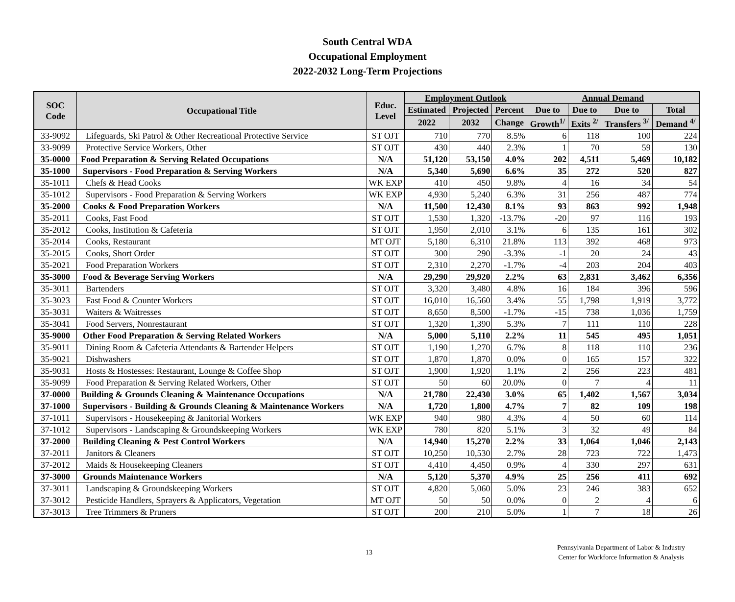South Central WDA
Occupational Employment
2022-2032 Long-Term Projections
| SOC Code | Occupational Title | Educ. Level | Employment Outlook | | | Annual Demand | | | |
| --- | --- | --- | --- | --- | --- | --- | --- | --- | --- |
| | | | Estimated | Projected | Percent | Due to | Due to | Due to | Total |
| | | | 2022 | 2032 | Change | Growth<sup>1/</sup> | Exits <sup>2/</sup> | Transfers <sup>3/</sup> | Demand <sup>4/</sup> |
| 33-9092 | Lifeguards, Ski Patrol & Other Recreational Protective Service | ST OJT | 710 | 770 | 8.5% | 6 | 118 | 100 | 224 |
| 33-9099 | Protective Service Workers, Other | ST OJT | 430 | 440 | 2.3% | 1 | 70 | 59 | 130 |
| 35-0000 | Food Preparation & Serving Related Occupations | N/A | 51,120 | 53,150 | 4.0% | 202 | 4,511 | 5,469 | 10,182 |
| 35-1000 | Supervisors - Food Preparation & Serving Workers | N/A | 5,340 | 5,690 | 6.6% | 35 | 272 | 520 | 827 |
| 35-1011 | Chefs & Head Cooks | WK EXP | 410 | 450 | 9.8% | 4 | 16 | 34 | 54 |
| 35-1012 | Supervisors - Food Preparation & Serving Workers | WK EXP | 4,930 | 5,240 | 6.3% | 31 | 256 | 487 | 774 |
| 35-2000 | Cooks & Food Preparation Workers | N/A | 11,500 | 12,430 | 8.1% | 93 | 863 | 992 | 1,948 |
| 35-2011 | Cooks, Fast Food | ST OJT | 1,530 | 1,320 | -13.7% | -20 | 97 | 116 | 193 |
| 35-2012 | Cooks, Institution & Cafeteria | ST OJT | 1,950 | 2,010 | 3.1% | 6 | 135 | 161 | 302 |
| 35-2014 | Cooks, Restaurant | MT OJT | 5,180 | 6,310 | 21.8% | 113 | 392 | 468 | 973 |
| 35-2015 | Cooks, Short Order | ST OJT | 300 | 290 | -3.3% | -1 | 20 | 24 | 43 |
| 35-2021 | Food Preparation Workers | ST OJT | 2,310 | 2,270 | -1.7% | -4 | 203 | 204 | 403 |
| 35-3000 | Food & Beverage Serving Workers | N/A | 29,290 | 29,920 | 2.2% | 63 | 2,831 | 3,462 | 6,356 |
| 35-3011 | Bartenders | ST OJT | 3,320 | 3,480 | 4.8% | 16 | 184 | 396 | 596 |
| 35-3023 | Fast Food & Counter Workers | ST OJT | 16,010 | 16,560 | 3.4% | 55 | 1,798 | 1,919 | 3,772 |
| 35-3031 | Waiters & Waitresses | ST OJT | 8,650 | 8,500 | -1.7% | -15 | 738 | 1,036 | 1,759 |
| 35-3041 | Food Servers, Nonrestaurant | ST OJT | 1,320 | 1,390 | 5.3% | 7 | 111 | 110 | 228 |
| 35-9000 | Other Food Preparation & Serving Related Workers | N/A | 5,000 | 5,110 | 2.2% | 11 | 545 | 495 | 1,051 |
| 35-9011 | Dining Room & Cafeteria Attendants & Bartender Helpers | ST OJT | 1,190 | 1,270 | 6.7% | 8 | 118 | 110 | 236 |
| 35-9021 | Dishwashers | ST OJT | 1,870 | 1,870 | 0.0% | 0 | 165 | 157 | 322 |
| 35-9031 | Hosts & Hostesses: Restaurant, Lounge & Coffee Shop | ST OJT | 1,900 | 1,920 | 1.1% | 2 | 256 | 223 | 481 |
| 35-9099 | Food Preparation & Serving Related Workers, Other | ST OJT | 50 | 60 | 20.0% | 0 | 7 | 4 | 11 |
| 37-0000 | Building & Grounds Cleaning & Maintenance Occupations | N/A | 21,780 | 22,430 | 3.0% | 65 | 1,402 | 1,567 | 3,034 |
| 37-1000 | Supervisors - Building & Grounds Cleaning & Maintenance Workers | N/A | 1,720 | 1,800 | 4.7% | 7 | 82 | 109 | 198 |
| 37-1011 | Supervisors - Housekeeping & Janitorial Workers | WK EXP | 940 | 980 | 4.3% | 4 | 50 | 60 | 114 |
| 37-1012 | Supervisors - Landscaping & Groundskeeping Workers | WK EXP | 780 | 820 | 5.1% | 3 | 32 | 49 | 84 |
| 37-2000 | Building Cleaning & Pest Control Workers | N/A | 14,940 | 15,270 | 2.2% | 33 | 1,064 | 1,046 | 2,143 |
| 37-2011 | Janitors & Cleaners | ST OJT | 10,250 | 10,530 | 2.7% | 28 | 723 | 722 | 1,473 |
| 37-2012 | Maids & Housekeeping Cleaners | ST OJT | 4,410 | 4,450 | 0.9% | 4 | 330 | 297 | 631 |
| 37-3000 | Grounds Maintenance Workers | N/A | 5,120 | 5,370 | 4.9% | 25 | 256 | 411 | 692 |
| 37-3011 | Landscaping & Groundskeeping Workers | ST OJT | 4,820 | 5,060 | 5.0% | 23 | 246 | 383 | 652 |
| 37-3012 | Pesticide Handlers, Sprayers & Applicators, Vegetation | MT OJT | 50 | 50 | 0.0% | 0 | 2 | 4 | 6 |
| 37-3013 | Tree Trimmers & Pruners | ST OJT | 200 | 210 | 5.0% | 1 | 7 | 18 | 26 |
13
Pennsylvania Department of Labor & Industry
Center for Workforce Information & Analysis